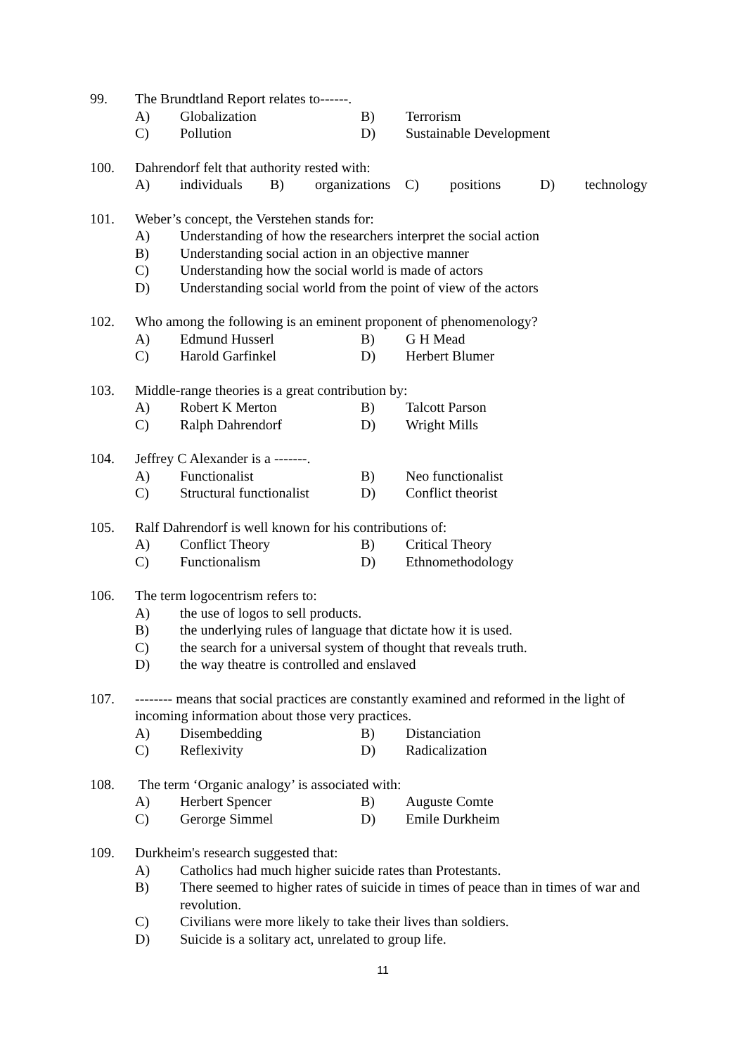99. The Brundtland Report relates to------.
A) Globalization B) Terrorism
C) Pollution D) Sustainable Development
100. Dahrendorf felt that authority rested with:
A) individuals B) organizations C) positions D) technology
101. Weber’s concept, the Verstehen stands for:
A) Understanding of how the researchers interpret the social action
B) Understanding social action in an objective manner
C) Understanding how the social world is made of actors
D) Understanding social world from the point of view of the actors
102. Who among the following is an eminent proponent of phenomenology?
A) Edmund Husserl B) G H Mead
C) Harold Garfinkel D) Herbert Blumer
103. Middle-range theories is a great contribution by:
A) Robert K Merton B) Talcott Parson
C) Ralph Dahrendorf D) Wright Mills
104. Jeffrey C Alexander is a -------.
A) Functionalist B) Neo functionalist
C) Structural functionalist D) Conflict theorist
105. Ralf Dahrendorf is well known for his contributions of:
A) Conflict Theory B) Critical Theory
C) Functionalism D) Ethnomethodology
106. The term logocentrism refers to:
A) the use of logos to sell products.
B) the underlying rules of language that dictate how it is used.
C) the search for a universal system of thought that reveals truth.
D) the way theatre is controlled and enslaved
107. -------- means that social practices are constantly examined and reformed in the light of incoming information about those very practices.
A) Disembedding B) Distanciation
C) Reflexivity D) Radicalization
108. The term ‘Organic analogy’ is associated with:
A) Herbert Spencer B) Auguste Comte
C) Gerorge Simmel D) Emile Durkheim
109. Durkheim's research suggested that:
A) Catholics had much higher suicide rates than Protestants.
B) There seemed to higher rates of suicide in times of peace than in times of war and revolution.
C) Civilians were more likely to take their lives than soldiers.
D) Suicide is a solitary act, unrelated to group life.
11